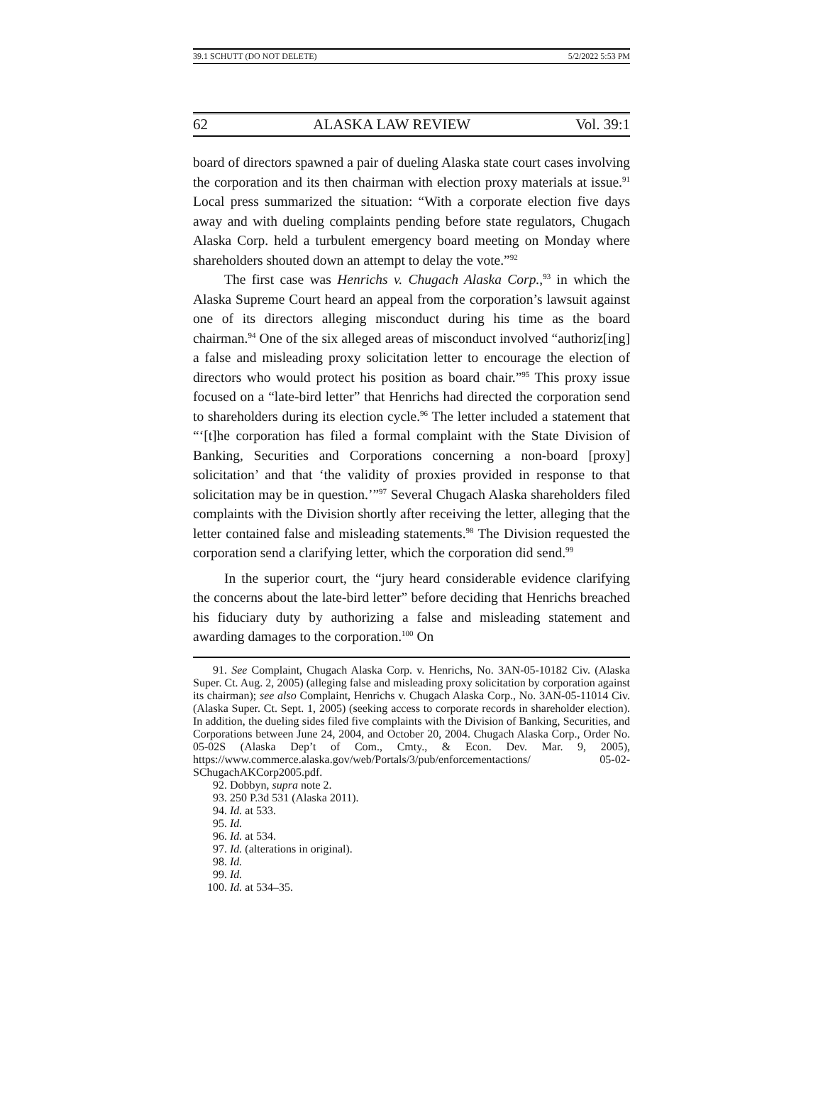39.1 SCHUTT (DO NOT DELETE) 5/2/2022 5:53 PM
62 ALASKA LAW REVIEW Vol. 39:1
board of directors spawned a pair of dueling Alaska state court cases involving the corporation and its then chairman with election proxy materials at issue.<sup>91</sup> Local press summarized the situation: “With a corporate election five days away and with dueling complaints pending before state regulators, Chugach Alaska Corp. held a turbulent emergency board meeting on Monday where shareholders shouted down an attempt to delay the vote.”<sup>92</sup>
The first case was Henrichs v. Chugach Alaska Corp.,<sup>93</sup> in which the Alaska Supreme Court heard an appeal from the corporation’s lawsuit against one of its directors alleging misconduct during his time as the board chairman.<sup>94</sup> One of the six alleged areas of misconduct involved “authoriz[ing] a false and misleading proxy solicitation letter to encourage the election of directors who would protect his position as board chair.”<sup>95</sup> This proxy issue focused on a “late-bird letter” that Henrichs had directed the corporation send to shareholders during its election cycle.<sup>96</sup> The letter included a statement that “‘[t]he corporation has filed a formal complaint with the State Division of Banking, Securities and Corporations concerning a non-board [proxy] solicitation’ and that ‘the validity of proxies provided in response to that solicitation may be in question.’”<sup>97</sup> Several Chugach Alaska shareholders filed complaints with the Division shortly after receiving the letter, alleging that the letter contained false and misleading statements.<sup>98</sup> The Division requested the corporation send a clarifying letter, which the corporation did send.<sup>99</sup>
In the superior court, the “jury heard considerable evidence clarifying the concerns about the late-bird letter” before deciding that Henrichs breached his fiduciary duty by authorizing a false and misleading statement and awarding damages to the corporation.<sup>100</sup> On
91. See Complaint, Chugach Alaska Corp. v. Henrichs, No. 3AN-05-10182 Civ. (Alaska Super. Ct. Aug. 2, 2005) (alleging false and misleading proxy solicitation by corporation against its chairman); see also Complaint, Henrichs v. Chugach Alaska Corp., No. 3AN-05-11014 Civ. (Alaska Super. Ct. Sept. 1, 2005) (seeking access to corporate records in shareholder election). In addition, the dueling sides filed five complaints with the Division of Banking, Securities, and Corporations between June 24, 2004, and October 20, 2004. Chugach Alaska Corp., Order No. 05-02S (Alaska Dep’t of Com., Cmty., & Econ. Dev. Mar. 9, 2005), https://www.commerce.alaska.gov/web/Portals/3/pub/enforcementactions/ 05-02-SChugachAKCorp2005.pdf.
92. Dobbyn, supra note 2.
93. 250 P.3d 531 (Alaska 2011).
94. Id. at 533.
95. Id.
96. Id. at 534.
97. Id. (alterations in original).
98. Id.
99. Id.
100. Id. at 534–35.